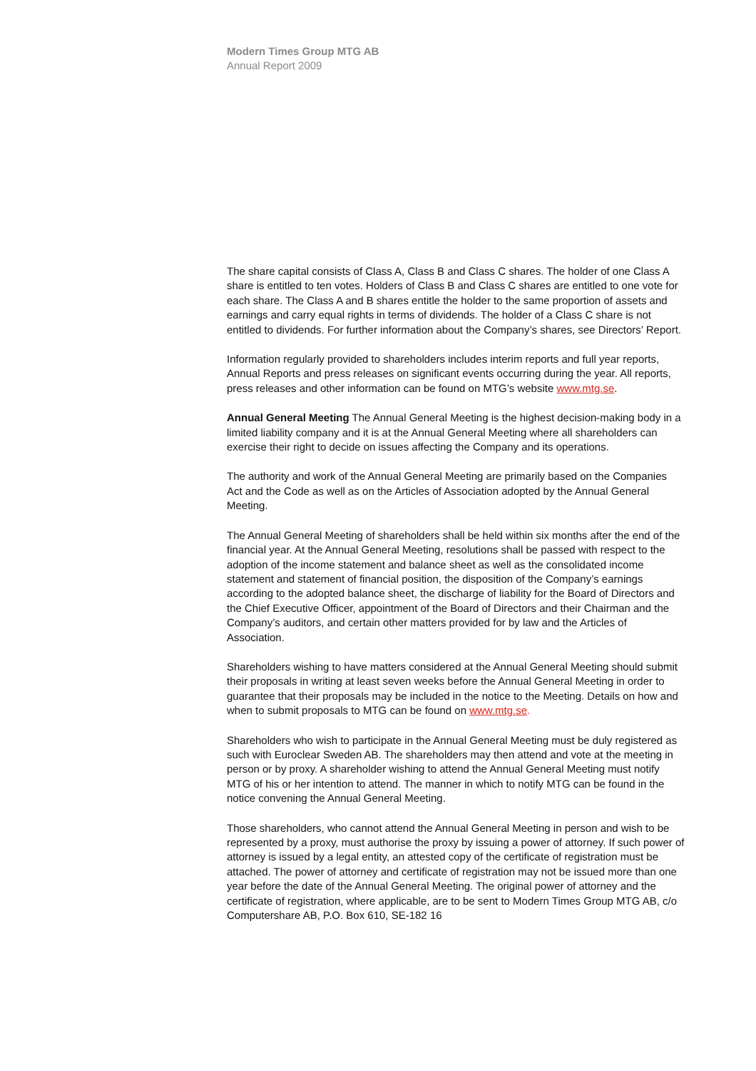Modern Times Group MTG AB
Annual Report 2009
The share capital consists of Class A, Class B and Class C shares. The holder of one Class A share is entitled to ten votes. Holders of Class B and Class C shares are entitled to one vote for each share. The Class A and B shares entitle the holder to the same proportion of assets and earnings and carry equal rights in terms of dividends. The holder of a Class C share is not entitled to dividends. For further information about the Company’s shares, see Directors’ Report.
Information regularly provided to shareholders includes interim reports and full year reports, Annual Reports and press releases on significant events occurring during the year. All reports, press releases and other information can be found on MTG’s website www.mtg.se.
Annual General Meeting The Annual General Meeting is the highest decision-making body in a limited liability company and it is at the Annual General Meeting where all shareholders can exercise their right to decide on issues affecting the Company and its operations.
The authority and work of the Annual General Meeting are primarily based on the Companies Act and the Code as well as on the Articles of Association adopted by the Annual General Meeting.
The Annual General Meeting of shareholders shall be held within six months after the end of the financial year. At the Annual General Meeting, resolutions shall be passed with respect to the adoption of the income statement and balance sheet as well as the consolidated income statement and statement of financial position, the disposition of the Company’s earnings according to the adopted balance sheet, the discharge of liability for the Board of Directors and the Chief Executive Officer, appointment of the Board of Directors and their Chairman and the Company’s auditors, and certain other matters provided for by law and the Articles of Association.
Shareholders wishing to have matters considered at the Annual General Meeting should submit their proposals in writing at least seven weeks before the Annual General Meeting in order to guarantee that their proposals may be included in the notice to the Meeting. Details on how and when to submit proposals to MTG can be found on www.mtg.se.
Shareholders who wish to participate in the Annual General Meeting must be duly registered as such with Euroclear Sweden AB. The shareholders may then attend and vote at the meeting in person or by proxy. A shareholder wishing to attend the Annual General Meeting must notify MTG of his or her intention to attend. The manner in which to notify MTG can be found in the notice convening the Annual General Meeting.
Those shareholders, who cannot attend the Annual General Meeting in person and wish to be represented by a proxy, must authorise the proxy by issuing a power of attorney. If such power of attorney is issued by a legal entity, an attested copy of the certificate of registration must be attached. The power of attorney and certificate of registration may not be issued more than one year before the date of the Annual General Meeting. The original power of attorney and the certificate of registration, where applicable, are to be sent to Modern Times Group MTG AB, c/o Computershare AB, P.O. Box 610, SE-182 16